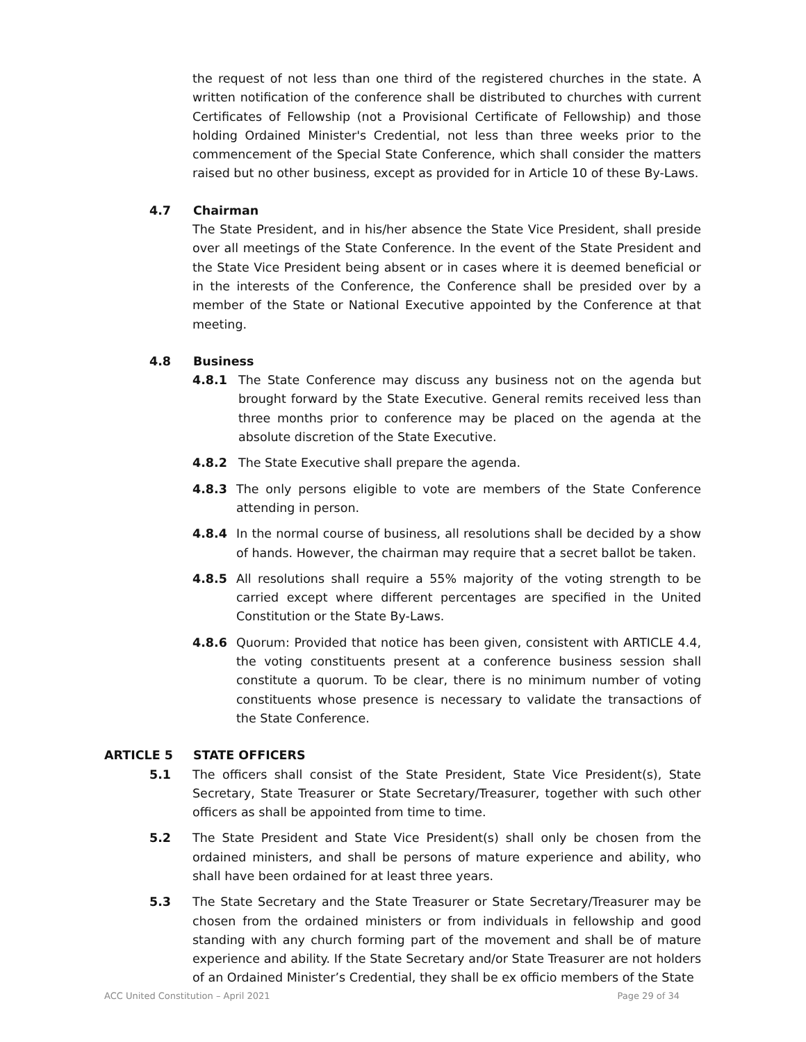the request of not less than one third of the registered churches in the state. A written notification of the conference shall be distributed to churches with current Certificates of Fellowship (not a Provisional Certificate of Fellowship) and those holding Ordained Minister's Credential, not less than three weeks prior to the commencement of the Special State Conference, which shall consider the matters raised but no other business, except as provided for in Article 10 of these By-Laws.
4.7 Chairman
The State President, and in his/her absence the State Vice President, shall preside over all meetings of the State Conference. In the event of the State President and the State Vice President being absent or in cases where it is deemed beneficial or in the interests of the Conference, the Conference shall be presided over by a member of the State or National Executive appointed by the Conference at that meeting.
4.8 Business
4.8.1 The State Conference may discuss any business not on the agenda but brought forward by the State Executive. General remits received less than three months prior to conference may be placed on the agenda at the absolute discretion of the State Executive.
4.8.2 The State Executive shall prepare the agenda.
4.8.3 The only persons eligible to vote are members of the State Conference attending in person.
4.8.4 In the normal course of business, all resolutions shall be decided by a show of hands. However, the chairman may require that a secret ballot be taken.
4.8.5 All resolutions shall require a 55% majority of the voting strength to be carried except where different percentages are specified in the United Constitution or the State By-Laws.
4.8.6 Quorum: Provided that notice has been given, consistent with ARTICLE 4.4, the voting constituents present at a conference business session shall constitute a quorum. To be clear, there is no minimum number of voting constituents whose presence is necessary to validate the transactions of the State Conference.
ARTICLE 5 STATE OFFICERS
5.1 The officers shall consist of the State President, State Vice President(s), State Secretary, State Treasurer or State Secretary/Treasurer, together with such other officers as shall be appointed from time to time.
5.2 The State President and State Vice President(s) shall only be chosen from the ordained ministers, and shall be persons of mature experience and ability, who shall have been ordained for at least three years.
5.3 The State Secretary and the State Treasurer or State Secretary/Treasurer may be chosen from the ordained ministers or from individuals in fellowship and good standing with any church forming part of the movement and shall be of mature experience and ability. If the State Secretary and/or State Treasurer are not holders of an Ordained Minister’s Credential, they shall be ex officio members of the State
ACC United Constitution – April 2021 Page 29 of 34